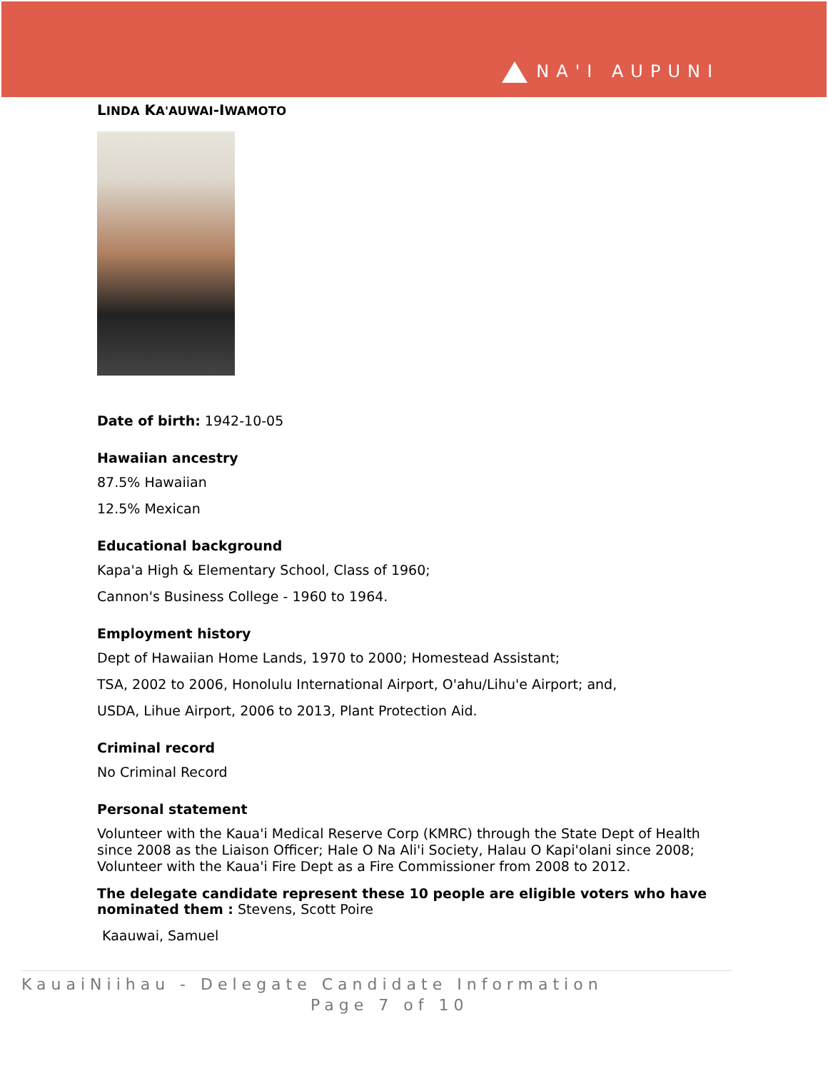NA'I AUPUNI
LINDA KA'AUWAI-IWAMOTO
Date of birth: 1942-10-05
Hawaiian ancestry
87.5% Hawaiian
12.5% Mexican
Educational background
Kapa'a High & Elementary School, Class of 1960;
Cannon's Business College - 1960 to 1964.
Employment history
Dept of Hawaiian Home Lands, 1970 to 2000; Homestead Assistant;
TSA, 2002 to 2006, Honolulu International Airport, O'ahu/Lihu'e Airport; and,
USDA, Lihue Airport, 2006 to 2013, Plant Protection Aid.
Criminal record
No Criminal Record
Personal statement
Volunteer with the Kaua'i Medical Reserve Corp (KMRC) through the State Dept of Health since 2008 as the Liaison Officer; Hale O Na Ali'i Society, Halau O Kapi'olani since 2008; Volunteer with the Kaua'i Fire Dept as a Fire Commissioner from 2008 to 2012.
The delegate candidate represent these 10 people are eligible voters who have nominated them : Stevens, Scott Poire
Kaauwai, Samuel
KauaiNiihau - Delegate Candidate Information
Page 7 of 10